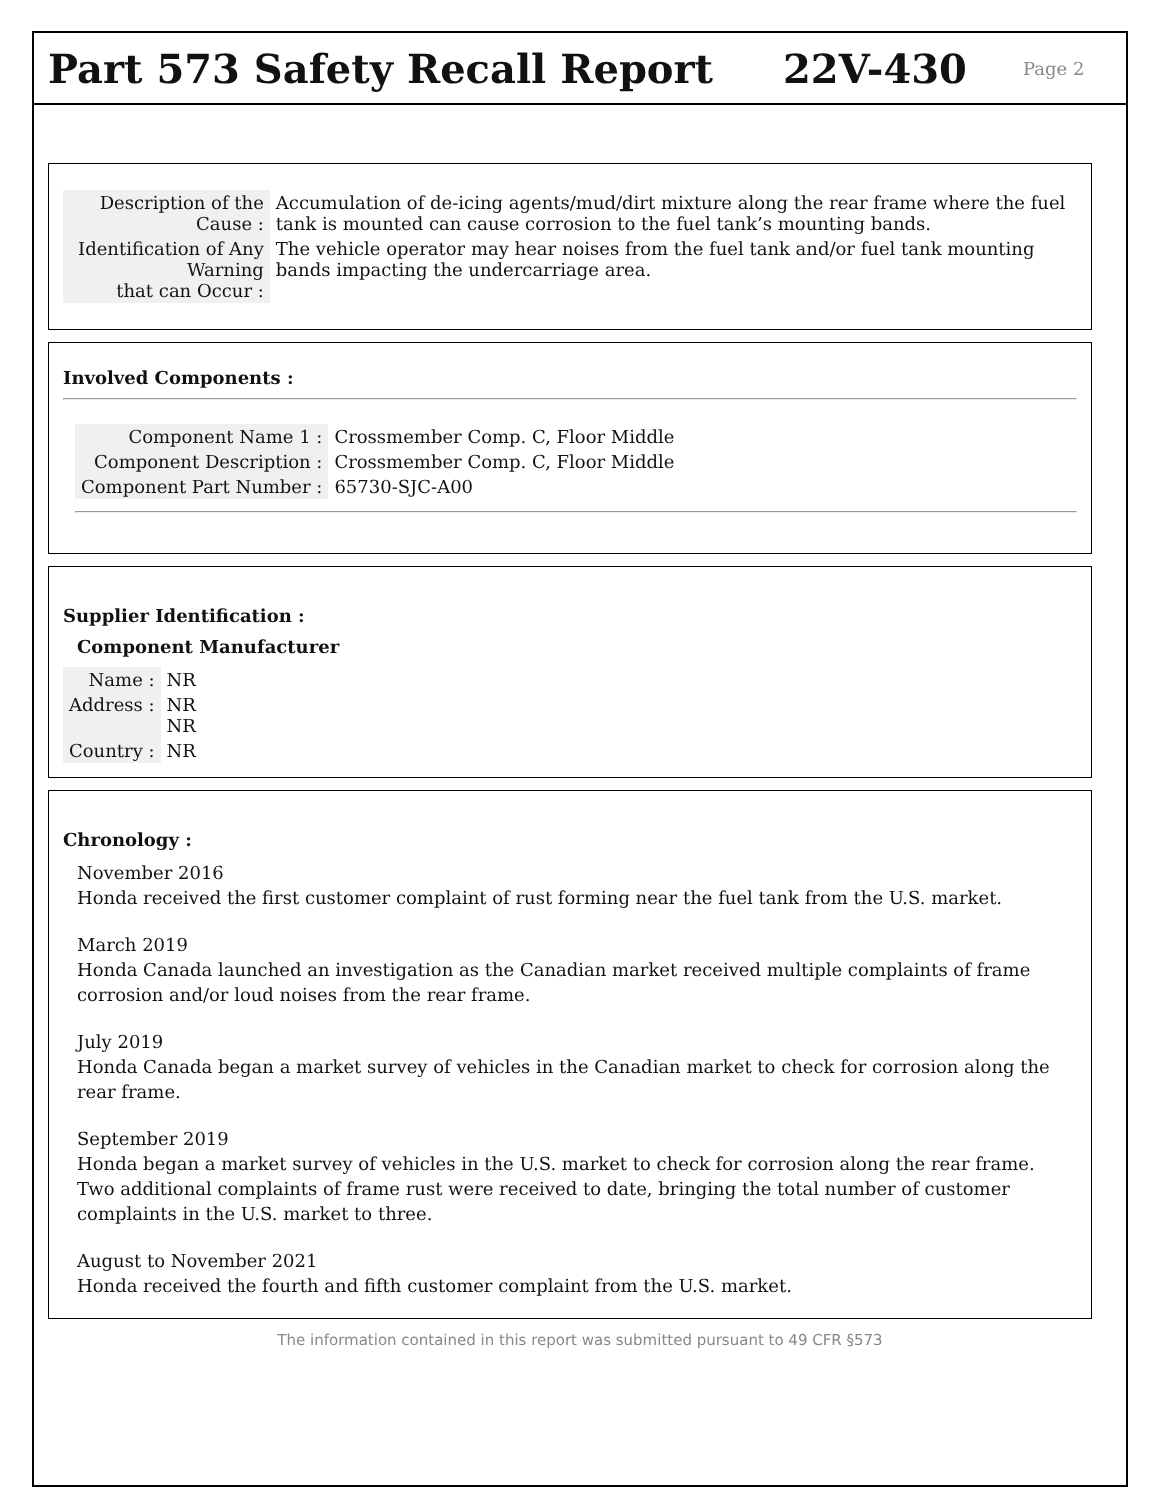Part 573 Safety Recall Report 22V-430
Page 2
| Description of the Cause : | Accumulation of de-icing agents/mud/dirt mixture along the rear frame where the fuel tank is mounted can cause corrosion to the fuel tank’s mounting bands. |
| Identification of Any Warning that can Occur : | The vehicle operator may hear noises from the fuel tank and/or fuel tank mounting bands impacting the undercarriage area. |
Involved Components :
| Component Name 1 : | Crossmember Comp. C, Floor Middle |
| Component Description : | Crossmember Comp. C, Floor Middle |
| Component Part Number : | 65730-SJC-A00 |
Supplier Identification :
Component Manufacturer
| Name : | NR |
| Address : | NR NR |
| Country : | NR |
Chronology :
November 2016
Honda received the first customer complaint of rust forming near the fuel tank from the U.S. market.
March 2019
Honda Canada launched an investigation as the Canadian market received multiple complaints of frame corrosion and/or loud noises from the rear frame.
July 2019
Honda Canada began a market survey of vehicles in the Canadian market to check for corrosion along the rear frame.
September 2019
Honda began a market survey of vehicles in the U.S. market to check for corrosion along the rear frame. Two additional complaints of frame rust were received to date, bringing the total number of customer complaints in the U.S. market to three.
August to November 2021
Honda received the fourth and fifth customer complaint from the U.S. market.
The information contained in this report was submitted pursuant to 49 CFR §573